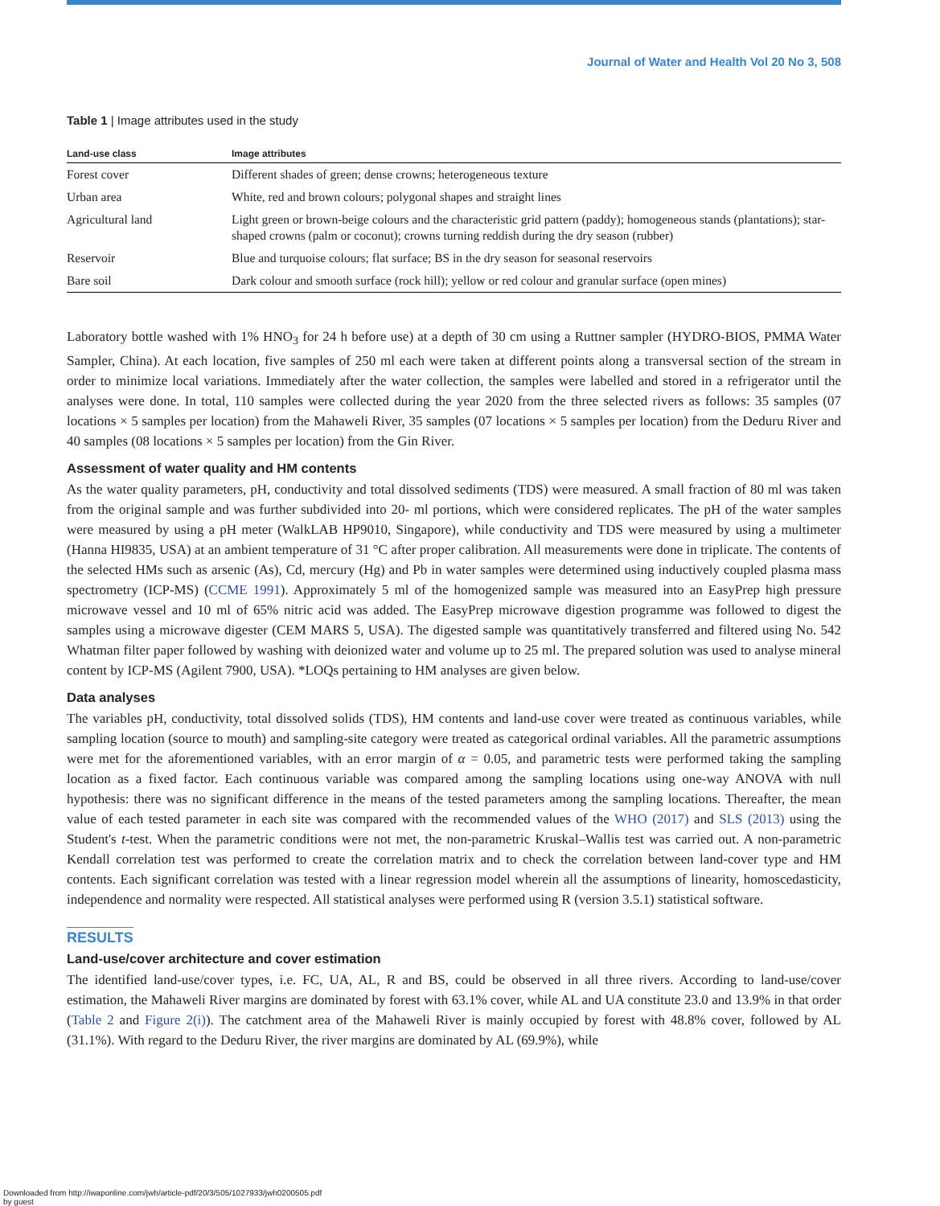Journal of Water and Health Vol 20 No 3, 508
Table 1 | Image attributes used in the study
| Land-use class | Image attributes |
| --- | --- |
| Forest cover | Different shades of green; dense crowns; heterogeneous texture |
| Urban area | White, red and brown colours; polygonal shapes and straight lines |
| Agricultural land | Light green or brown-beige colours and the characteristic grid pattern (paddy); homogeneous stands (plantations); star-shaped crowns (palm or coconut); crowns turning reddish during the dry season (rubber) |
| Reservoir | Blue and turquoise colours; flat surface; BS in the dry season for seasonal reservoirs |
| Bare soil | Dark colour and smooth surface (rock hill); yellow or red colour and granular surface (open mines) |
Laboratory bottle washed with 1% HNO<sub>3</sub> for 24 h before use) at a depth of 30 cm using a Ruttner sampler (HYDRO-BIOS, PMMA Water Sampler, China). At each location, five samples of 250 ml each were taken at different points along a transversal section of the stream in order to minimize local variations. Immediately after the water collection, the samples were labelled and stored in a refrigerator until the analyses were done. In total, 110 samples were collected during the year 2020 from the three selected rivers as follows: 35 samples (07 locations × 5 samples per location) from the Mahaweli River, 35 samples (07 locations × 5 samples per location) from the Deduru River and 40 samples (08 locations × 5 samples per location) from the Gin River.
Assessment of water quality and HM contents
As the water quality parameters, pH, conductivity and total dissolved sediments (TDS) were measured. A small fraction of 80 ml was taken from the original sample and was further subdivided into 20- ml portions, which were considered replicates. The pH of the water samples were measured by using a pH meter (WalkLAB HP9010, Singapore), while conductivity and TDS were measured by using a multimeter (Hanna HI9835, USA) at an ambient temperature of 31 °C after proper calibration. All measurements were done in triplicate. The contents of the selected HMs such as arsenic (As), Cd, mercury (Hg) and Pb in water samples were determined using inductively coupled plasma mass spectrometry (ICP-MS) (CCME 1991). Approximately 5 ml of the homogenized sample was measured into an EasyPrep high pressure microwave vessel and 10 ml of 65% nitric acid was added. The EasyPrep microwave digestion programme was followed to digest the samples using a microwave digester (CEM MARS 5, USA). The digested sample was quantitatively transferred and filtered using No. 542 Whatman filter paper followed by washing with deionized water and volume up to 25 ml. The prepared solution was used to analyse mineral content by ICP-MS (Agilent 7900, USA). *LOQs pertaining to HM analyses are given below.
Data analyses
The variables pH, conductivity, total dissolved solids (TDS), HM contents and land-use cover were treated as continuous variables, while sampling location (source to mouth) and sampling-site category were treated as categorical ordinal variables. All the parametric assumptions were met for the aforementioned variables, with an error margin of α = 0.05, and parametric tests were performed taking the sampling location as a fixed factor. Each continuous variable was compared among the sampling locations using one-way ANOVA with null hypothesis: there was no significant difference in the means of the tested parameters among the sampling locations. Thereafter, the mean value of each tested parameter in each site was compared with the recommended values of the WHO (2017) and SLS (2013) using the Student's t-test. When the parametric conditions were not met, the non-parametric Kruskal–Wallis test was carried out. A non-parametric Kendall correlation test was performed to create the correlation matrix and to check the correlation between land-cover type and HM contents. Each significant correlation was tested with a linear regression model wherein all the assumptions of linearity, homoscedasticity, independence and normality were respected. All statistical analyses were performed using R (version 3.5.1) statistical software.
RESULTS
Land-use/cover architecture and cover estimation
The identified land-use/cover types, i.e. FC, UA, AL, R and BS, could be observed in all three rivers. According to land-use/cover estimation, the Mahaweli River margins are dominated by forest with 63.1% cover, while AL and UA constitute 23.0 and 13.9% in that order (Table 2 and Figure 2(i)). The catchment area of the Mahaweli River is mainly occupied by forest with 48.8% cover, followed by AL (31.1%). With regard to the Deduru River, the river margins are dominated by AL (69.9%), while
Downloaded from http://iwaponline.com/jwh/article-pdf/20/3/505/1027933/jwh0200505.pdf
by guest